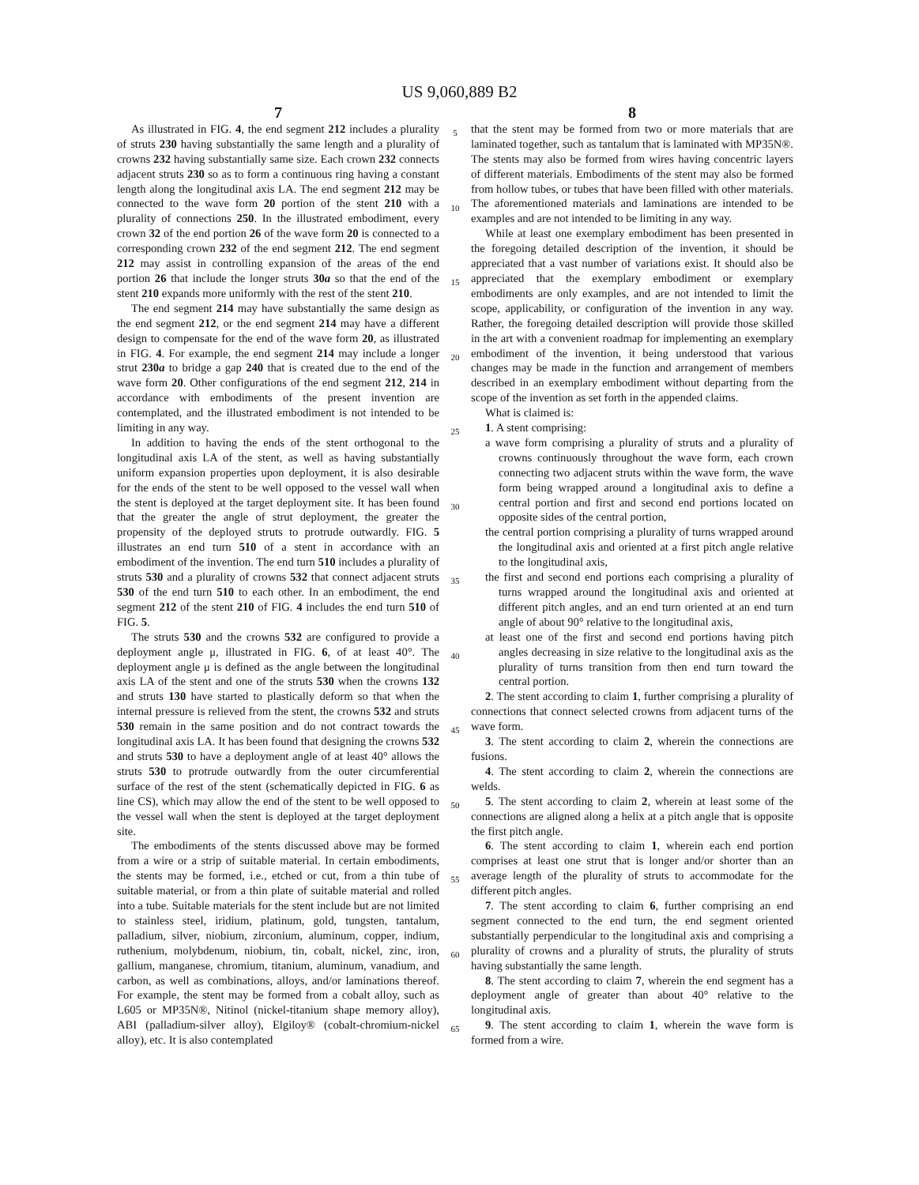US 9,060,889 B2
7
As illustrated in FIG. 4, the end segment 212 includes a plurality of struts 230 having substantially the same length and a plurality of crowns 232 having substantially same size. Each crown 232 connects adjacent struts 230 so as to form a continuous ring having a constant length along the longitudinal axis LA. The end segment 212 may be connected to the wave form 20 portion of the stent 210 with a plurality of connections 250. In the illustrated embodiment, every crown 32 of the end portion 26 of the wave form 20 is connected to a corresponding crown 232 of the end segment 212. The end segment 212 may assist in controlling expansion of the areas of the end portion 26 that include the longer struts 30a so that the end of the stent 210 expands more uniformly with the rest of the stent 210.
The end segment 214 may have substantially the same design as the end segment 212, or the end segment 214 may have a different design to compensate for the end of the wave form 20, as illustrated in FIG. 4. For example, the end segment 214 may include a longer strut 230a to bridge a gap 240 that is created due to the end of the wave form 20. Other configurations of the end segment 212, 214 in accordance with embodiments of the present invention are contemplated, and the illustrated embodiment is not intended to be limiting in any way.
In addition to having the ends of the stent orthogonal to the longitudinal axis LA of the stent, as well as having substantially uniform expansion properties upon deployment, it is also desirable for the ends of the stent to be well opposed to the vessel wall when the stent is deployed at the target deployment site. It has been found that the greater the angle of strut deployment, the greater the propensity of the deployed struts to protrude outwardly. FIG. 5 illustrates an end turn 510 of a stent in accordance with an embodiment of the invention. The end turn 510 includes a plurality of struts 530 and a plurality of crowns 532 that connect adjacent struts 530 of the end turn 510 to each other. In an embodiment, the end segment 212 of the stent 210 of FIG. 4 includes the end turn 510 of FIG. 5.
The struts 530 and the crowns 532 are configured to provide a deployment angle μ, illustrated in FIG. 6, of at least 40°. The deployment angle μ is defined as the angle between the longitudinal axis LA of the stent and one of the struts 530 when the crowns 132 and struts 130 have started to plastically deform so that when the internal pressure is relieved from the stent, the crowns 532 and struts 530 remain in the same position and do not contract towards the longitudinal axis LA. It has been found that designing the crowns 532 and struts 530 to have a deployment angle of at least 40° allows the struts 530 to protrude outwardly from the outer circumferential surface of the rest of the stent (schematically depicted in FIG. 6 as line CS), which may allow the end of the stent to be well opposed to the vessel wall when the stent is deployed at the target deployment site.
The embodiments of the stents discussed above may be formed from a wire or a strip of suitable material. In certain embodiments, the stents may be formed, i.e., etched or cut, from a thin tube of suitable material, or from a thin plate of suitable material and rolled into a tube. Suitable materials for the stent include but are not limited to stainless steel, iridium, platinum, gold, tungsten, tantalum, palladium, silver, niobium, zirconium, aluminum, copper, indium, ruthenium, molybdenum, niobium, tin, cobalt, nickel, zinc, iron, gallium, manganese, chromium, titanium, aluminum, vanadium, and carbon, as well as combinations, alloys, and/or laminations thereof. For example, the stent may be formed from a cobalt alloy, such as L605 or MP35N®, Nitinol (nickel-titanium shape memory alloy), ABI (palladium-silver alloy), Elgiloy® (cobalt-chromium-nickel alloy), etc. It is also contemplated
5
10
15
20
25
30
35
40
45
50
55
60
65
8
that the stent may be formed from two or more materials that are laminated together, such as tantalum that is laminated with MP35N®. The stents may also be formed from wires having concentric layers of different materials. Embodiments of the stent may also be formed from hollow tubes, or tubes that have been filled with other materials. The aforementioned materials and laminations are intended to be examples and are not intended to be limiting in any way.
While at least one exemplary embodiment has been presented in the foregoing detailed description of the invention, it should be appreciated that a vast number of variations exist. It should also be appreciated that the exemplary embodiment or exemplary embodiments are only examples, and are not intended to limit the scope, applicability, or configuration of the invention in any way. Rather, the foregoing detailed description will provide those skilled in the art with a convenient roadmap for implementing an exemplary embodiment of the invention, it being understood that various changes may be made in the function and arrangement of members described in an exemplary embodiment without departing from the scope of the invention as set forth in the appended claims.
What is claimed is:
1. A stent comprising:
a wave form comprising a plurality of struts and a plurality of crowns continuously throughout the wave form, each crown connecting two adjacent struts within the wave form, the wave form being wrapped around a longitudinal axis to define a central portion and first and second end portions located on opposite sides of the central portion,
the central portion comprising a plurality of turns wrapped around the longitudinal axis and oriented at a first pitch angle relative to the longitudinal axis,
the first and second end portions each comprising a plurality of turns wrapped around the longitudinal axis and oriented at different pitch angles, and an end turn oriented at an end turn angle of about 90° relative to the longitudinal axis,
at least one of the first and second end portions having pitch angles decreasing in size relative to the longitudinal axis as the plurality of turns transition from then end turn toward the central portion.
2. The stent according to claim 1, further comprising a plurality of connections that connect selected crowns from adjacent turns of the wave form.
3. The stent according to claim 2, wherein the connections are fusions.
4. The stent according to claim 2, wherein the connections are welds.
5. The stent according to claim 2, wherein at least some of the connections are aligned along a helix at a pitch angle that is opposite the first pitch angle.
6. The stent according to claim 1, wherein each end portion comprises at least one strut that is longer and/or shorter than an average length of the plurality of struts to accommodate for the different pitch angles.
7. The stent according to claim 6, further comprising an end segment connected to the end turn, the end segment oriented substantially perpendicular to the longitudinal axis and comprising a plurality of crowns and a plurality of struts, the plurality of struts having substantially the same length.
8. The stent according to claim 7, wherein the end segment has a deployment angle of greater than about 40° relative to the longitudinal axis.
9. The stent according to claim 1, wherein the wave form is formed from a wire.